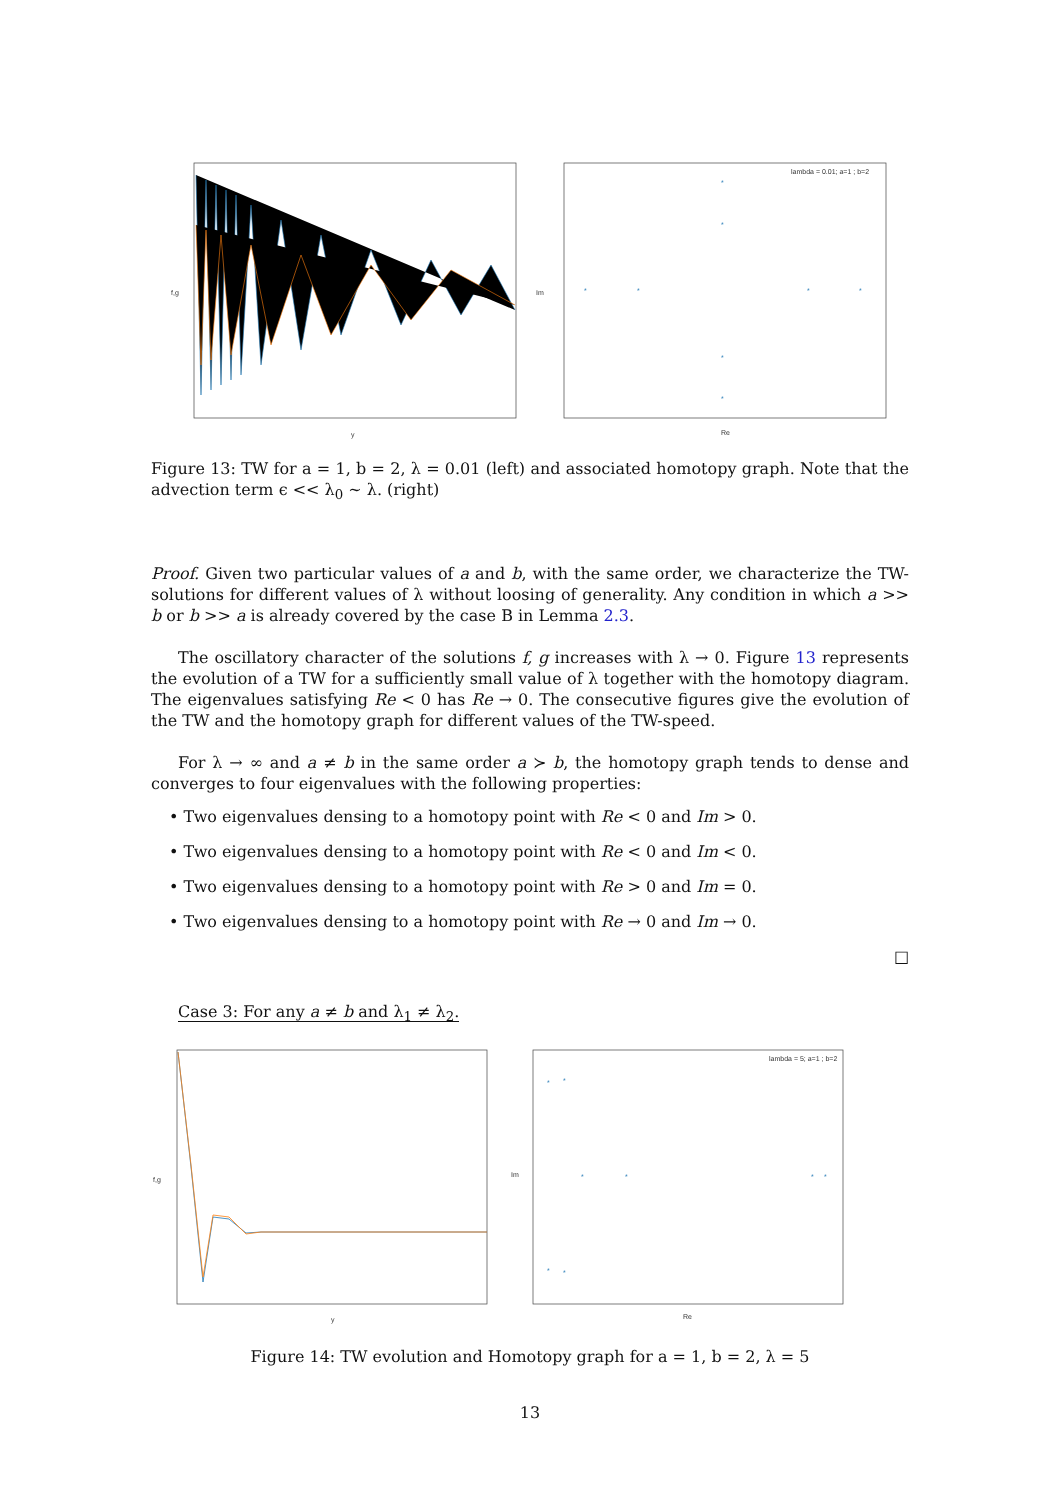f,g
y
*
*
*
*
*
*
*
*
lambda = 0.01; a=1 ; b=2
Im
Re
Figure 13: TW for a = 1, b = 2, λ = 0.01 (left) and associated homotopy graph. Note that the advection term ϵ << λ<sub>0</sub> ∼ λ. (right)
Proof. Given two particular values of a and b, with the same order, we characterize the TW-solutions for different values of λ without loosing of generality. Any condition in which a >> b or b >> a is already covered by the case B in Lemma 2.3.
The oscillatory character of the solutions f, g increases with λ → 0. Figure 13 represents the evolution of a TW for a sufficiently small value of λ together with the homotopy diagram. The eigenvalues satisfying Re < 0 has Re → 0. The consecutive figures give the evolution of the TW and the homotopy graph for different values of the TW-speed.
For λ → ∞ and a ≠ b in the same order a ≻ b, the homotopy graph tends to dense and converges to four eigenvalues with the following properties:
• Two eigenvalues densing to a homotopy point with Re < 0 and Im > 0.
• Two eigenvalues densing to a homotopy point with Re < 0 and Im < 0.
• Two eigenvalues densing to a homotopy point with Re > 0 and Im = 0.
• Two eigenvalues densing to a homotopy point with Re → 0 and Im → 0.
□
Case 3: For any a ≠ b and λ<sub>1</sub> ≠ λ<sub>2</sub>.
f,g
y
*
*
*
*
*
*
*
*
lambda = 5; a=1 ; b=2
Im
Re
Figure 14: TW evolution and Homotopy graph for a = 1, b = 2, λ = 5
13